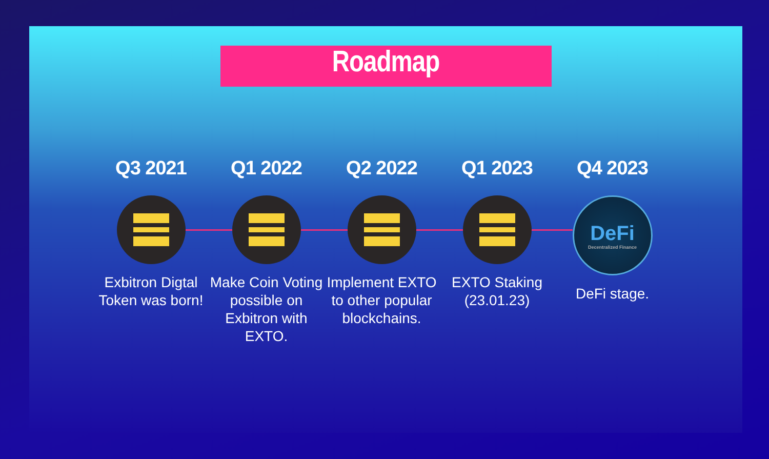Roadmap
Q3 2021
Exbitron Digtal Token was born!
Q1 2022
Make Coin Voting possible on Exbitron with EXTO.
Q2 2022
Implement EXTO to other popular blockchains.
Q1 2023
EXTO Staking (23.01.23)
Q4 2023
DeFi
Decentralized Finance
DeFi stage.